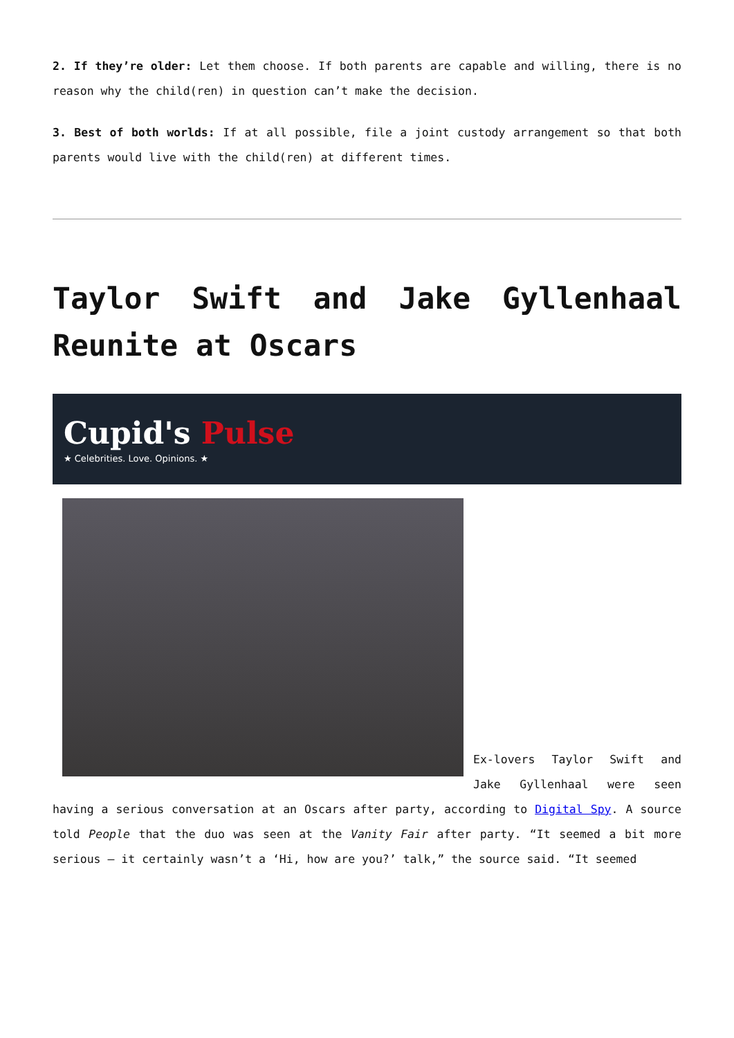2. If they’re older: Let them choose. If both parents are capable and willing, there is no reason why the child(ren) in question can’t make the decision.
3. Best of both worlds: If at all possible, file a joint custody arrangement so that both parents would live with the child(ren) at different times.
Taylor Swift and Jake Gyllenhaal Reunite at Oscars
Cupid's Pulse
★ Celebrities. Love. Opinions. ★
Ex-lovers Taylor Swift and Jake Gyllenhaal were seen having a serious conversation at an Oscars after party, according to Digital Spy. A source told People that the duo was seen at the Vanity Fair after party. “It seemed a bit more serious – it certainly wasn’t a ‘Hi, how are you?’ talk,” the source said. “It seemed